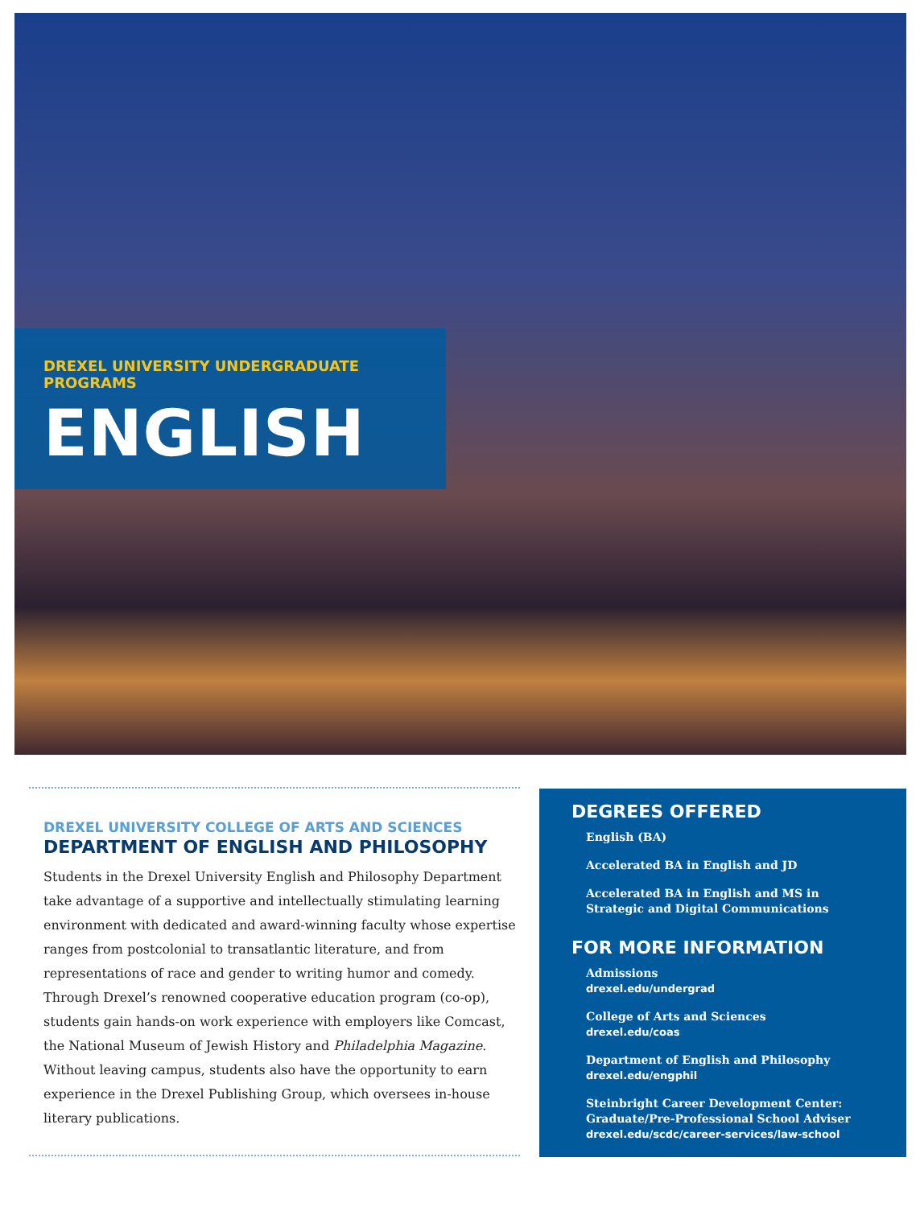DREXEL UNIVERSITY UNDERGRADUATE PROGRAMS
ENGLISH
DREXEL UNIVERSITY COLLEGE OF ARTS AND SCIENCES
DEPARTMENT OF ENGLISH AND PHILOSOPHY
Students in the Drexel University English and Philosophy Department take advantage of a supportive and intellectually stimulating learning environment with dedicated and award-winning faculty whose expertise ranges from postcolonial to transatlantic literature, and from representations of race and gender to writing humor and comedy. Through Drexel’s renowned cooperative education program (co-op), students gain hands-on work experience with employers like Comcast, the National Museum of Jewish History and Philadelphia Magazine. Without leaving campus, students also have the opportunity to earn experience in the Drexel Publishing Group, which oversees in-house literary publications.
DEGREES OFFERED
English (BA)
Accelerated BA in English and JD
Accelerated BA in English and MS in Strategic and Digital Communications
FOR MORE INFORMATION
Admissions
drexel.edu/undergrad
College of Arts and Sciences
drexel.edu/coas
Department of English and Philosophy
drexel.edu/engphil
Steinbright Career Development Center: Graduate/Pre-Professional School Adviser
drexel.edu/scdc/career-services/law-school